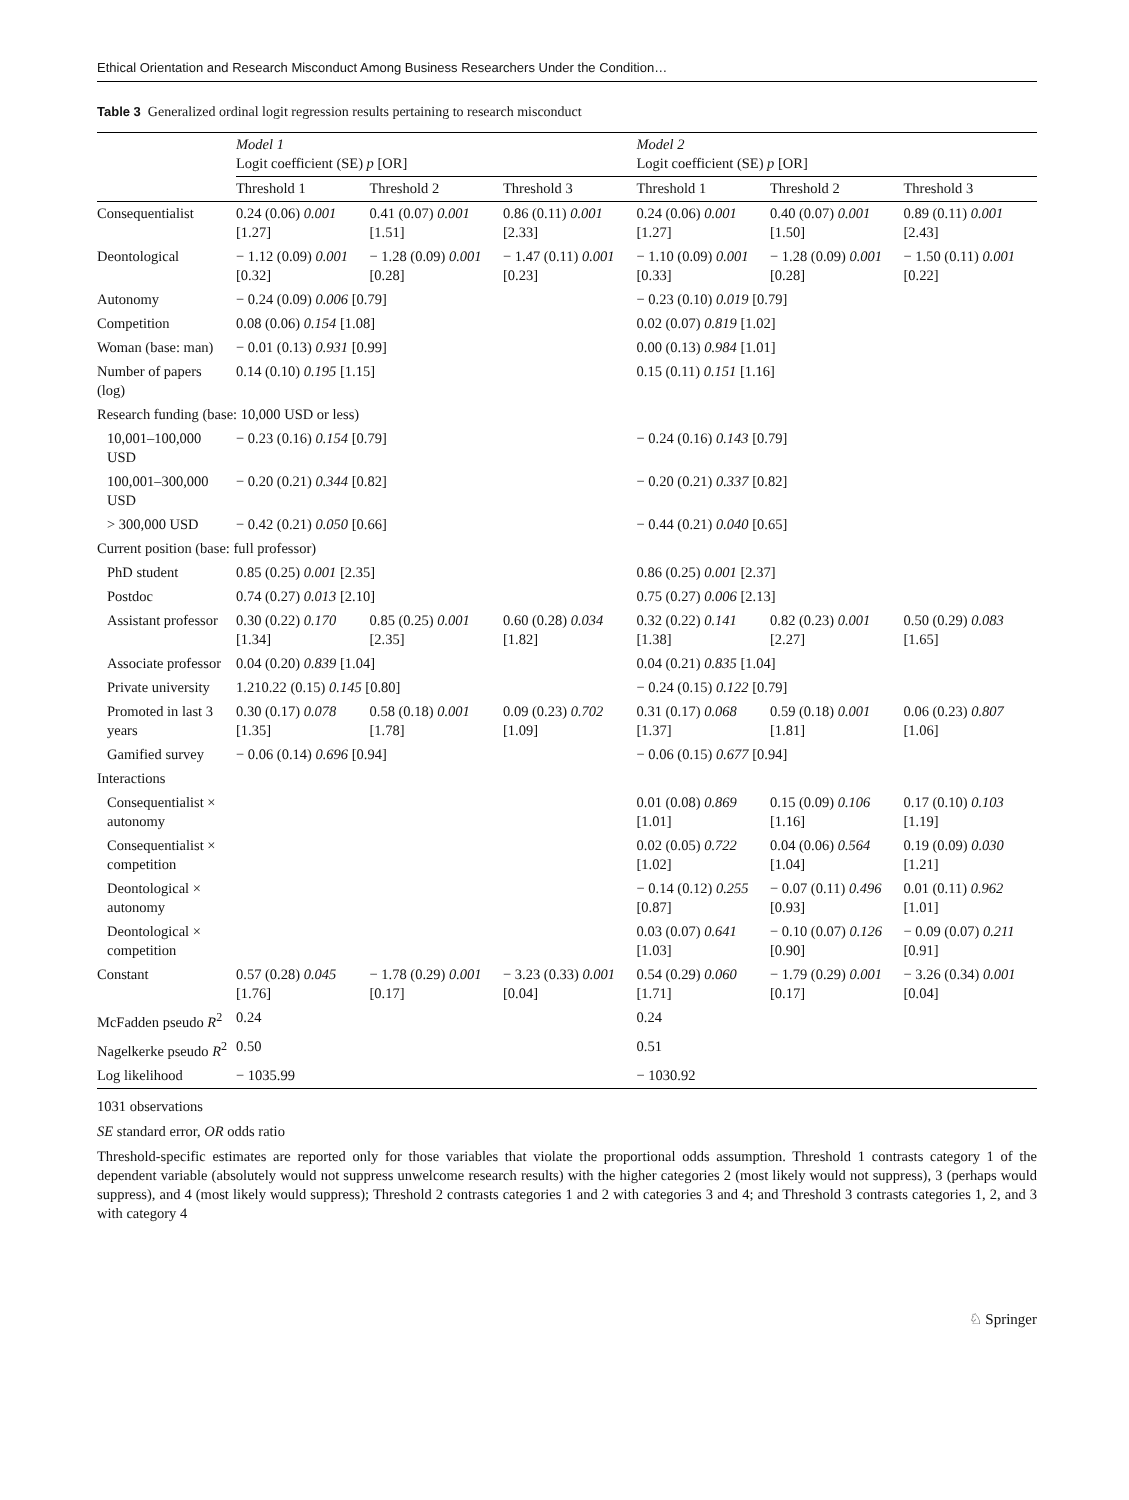Ethical Orientation and Research Misconduct Among Business Researchers Under the Condition…
Table 3 Generalized ordinal logit regression results pertaining to research misconduct
| | Model 1 Logit coefficient (SE) p [OR] | | | Model 2 Logit coefficient (SE) p [OR] | | |
| --- | --- | --- | --- | --- | --- | --- |
| | Threshold 1 | Threshold 2 | Threshold 3 | Threshold 1 | Threshold 2 | Threshold 3 |
| Consequentialist | 0.24 (0.06) 0.001 [1.27] | 0.41 (0.07) 0.001 [1.51] | 0.86 (0.11) 0.001 [2.33] | 0.24 (0.06) 0.001 [1.27] | 0.40 (0.07) 0.001 [1.50] | 0.89 (0.11) 0.001 [2.43] |
| Deontological | − 1.12 (0.09) 0.001 [0.32] | − 1.28 (0.09) 0.001 [0.28] | − 1.47 (0.11) 0.001 [0.23] | − 1.10 (0.09) 0.001 [0.33] | − 1.28 (0.09) 0.001 [0.28] | − 1.50 (0.11) 0.001 [0.22] |
| Autonomy | − 0.24 (0.09) 0.006 [0.79] | | | − 0.23 (0.10) 0.019 [0.79] | | |
| Competition | 0.08 (0.06) 0.154 [1.08] | | | 0.02 (0.07) 0.819 [1.02] | | |
| Woman (base: man) | − 0.01 (0.13) 0.931 [0.99] | | | 0.00 (0.13) 0.984 [1.01] | | |
| Number of papers (log) | 0.14 (0.10) 0.195 [1.15] | | | 0.15 (0.11) 0.151 [1.16] | | |
| Research funding (base: 10,000 USD or less) | | | | | | |
| 10,001–100,000 USD | − 0.23 (0.16) 0.154 [0.79] | | | − 0.24 (0.16) 0.143 [0.79] | | |
| 100,001–300,000 USD | − 0.20 (0.21) 0.344 [0.82] | | | − 0.20 (0.21) 0.337 [0.82] | | |
| > 300,000 USD | − 0.42 (0.21) 0.050 [0.66] | | | − 0.44 (0.21) 0.040 [0.65] | | |
| Current position (base: full professor) | | | | | | |
| PhD student | 0.85 (0.25) 0.001 [2.35] | | | 0.86 (0.25) 0.001 [2.37] | | |
| Postdoc | 0.74 (0.27) 0.013 [2.10] | | | 0.75 (0.27) 0.006 [2.13] | | |
| Assistant professor | 0.30 (0.22) 0.170 [1.34] | 0.85 (0.25) 0.001 [2.35] | 0.60 (0.28) 0.034 [1.82] | 0.32 (0.22) 0.141 [1.38] | 0.82 (0.23) 0.001 [2.27] | 0.50 (0.29) 0.083 [1.65] |
| Associate professor | 0.04 (0.20) 0.839 [1.04] | | | 0.04 (0.21) 0.835 [1.04] | | |
| Private university | 1.210.22 (0.15) 0.145 [0.80] | | | − 0.24 (0.15) 0.122 [0.79] | | |
| Promoted in last 3 years | 0.30 (0.17) 0.078 [1.35] | 0.58 (0.18) 0.001 [1.78] | 0.09 (0.23) 0.702 [1.09] | 0.31 (0.17) 0.068 [1.37] | 0.59 (0.18) 0.001 [1.81] | 0.06 (0.23) 0.807 [1.06] |
| Gamified survey | − 0.06 (0.14) 0.696 [0.94] | | | − 0.06 (0.15) 0.677 [0.94] | | |
| Interactions | | | | | | |
| Consequentialist × autonomy | | | | 0.01 (0.08) 0.869 [1.01] | 0.15 (0.09) 0.106 [1.16] | 0.17 (0.10) 0.103 [1.19] |
| Consequentialist × competition | | | | 0.02 (0.05) 0.722 [1.02] | 0.04 (0.06) 0.564 [1.04] | 0.19 (0.09) 0.030 [1.21] |
| Deontological × autonomy | | | | − 0.14 (0.12) 0.255 [0.87] | − 0.07 (0.11) 0.496 [0.93] | 0.01 (0.11) 0.962 [1.01] |
| Deontological × competition | | | | 0.03 (0.07) 0.641 [1.03] | − 0.10 (0.07) 0.126 [0.90] | − 0.09 (0.07) 0.211 [0.91] |
| Constant | 0.57 (0.28) 0.045 [1.76] | − 1.78 (0.29) 0.001 [0.17] | − 3.23 (0.33) 0.001 [0.04] | 0.54 (0.29) 0.060 [1.71] | − 1.79 (0.29) 0.001 [0.17] | − 3.26 (0.34) 0.001 [0.04] |
| McFadden pseudo R<sup>2</sup> | 0.24 | | | 0.24 | | |
| Nagelkerke pseudo R<sup>2</sup> | 0.50 | | | 0.51 | | |
| Log likelihood | − 1035.99 | | | − 1030.92 | | |
1031 observations
SE standard error, OR odds ratio
Threshold-specific estimates are reported only for those variables that violate the proportional odds assumption. Threshold 1 contrasts category 1 of the dependent variable (absolutely would not suppress unwelcome research results) with the higher categories 2 (most likely would not suppress), 3 (perhaps would suppress), and 4 (most likely would suppress); Threshold 2 contrasts categories 1 and 2 with categories 3 and 4; and Threshold 3 contrasts categories 1, 2, and 3 with category 4
♘ Springer